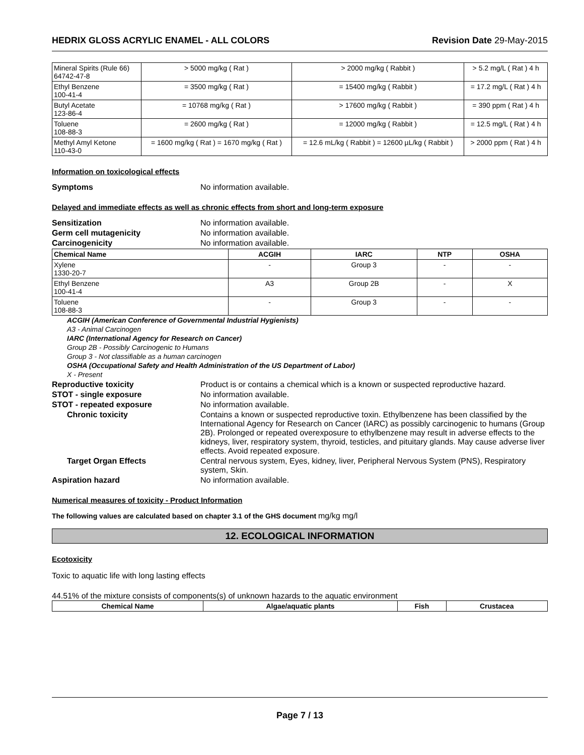HEDRIX GLOSS ACRYLIC ENAMEL - ALL COLORS Revision Date 29-May-2015
| Mineral Spirits (Rule 66) 64742-47-8 | > 5000 mg/kg ( Rat ) | > 2000 mg/kg ( Rabbit ) | > 5.2 mg/L ( Rat ) 4 h |
| Ethyl Benzene 100-41-4 | = 3500 mg/kg ( Rat ) | = 15400 mg/kg ( Rabbit ) | = 17.2 mg/L ( Rat ) 4 h |
| Butyl Acetate 123-86-4 | = 10768 mg/kg ( Rat ) | > 17600 mg/kg ( Rabbit ) | = 390 ppm ( Rat ) 4 h |
| Toluene 108-88-3 | = 2600 mg/kg ( Rat ) | = 12000 mg/kg ( Rabbit ) | = 12.5 mg/L ( Rat ) 4 h |
| Methyl Amyl Ketone 110-43-0 | = 1600 mg/kg ( Rat ) = 1670 mg/kg ( Rat ) | = 12.6 mL/kg ( Rabbit ) = 12600 µL/kg ( Rabbit ) | > 2000 ppm ( Rat ) 4 h |
Information on toxicological effects
Symptoms No information available.
Delayed and immediate effects as well as chronic effects from short and long-term exposure
Sensitization No information available.
Germ cell mutagenicity No information available.
Carcinogenicity No information available.
| Chemical Name | ACGIH | IARC | NTP | OSHA |
| --- | --- | --- | --- | --- |
| Xylene 1330-20-7 | - | Group 3 | - | - |
| Ethyl Benzene 100-41-4 | A3 | Group 2B | - | X |
| Toluene 108-88-3 | - | Group 3 | - | - |
ACGIH (American Conference of Governmental Industrial Hygienists)
A3 - Animal Carcinogen
IARC (International Agency for Research on Cancer)
Group 2B - Possibly Carcinogenic to Humans
Group 3 - Not classifiable as a human carcinogen
OSHA (Occupational Safety and Health Administration of the US Department of Labor)
X - Present
Reproductive toxicity Product is or contains a chemical which is a known or suspected reproductive hazard.
STOT - single exposure No information available.
STOT - repeated exposure No information available.
Chronic toxicity Contains a known or suspected reproductive toxin. Ethylbenzene has been classified by the International Agency for Research on Cancer (IARC) as possibly carcinogenic to humans (Group 2B). Prolonged or repeated overexposure to ethylbenzene may result in adverse effects to the kidneys, liver, respiratory system, thyroid, testicles, and pituitary glands. May cause adverse liver effects. Avoid repeated exposure.
Target Organ Effects Central nervous system, Eyes, kidney, liver, Peripheral Nervous System (PNS), Respiratory system, Skin.
Aspiration hazard No information available.
Numerical measures of toxicity - Product Information
The following values are calculated based on chapter 3.1 of the GHS document mg/kg mg/l
12. ECOLOGICAL INFORMATION
Ecotoxicity
Toxic to aquatic life with long lasting effects
44.51% of the mixture consists of components(s) of unknown hazards to the aquatic environment
| Chemical Name | Algae/aquatic plants | Fish | Crustacea |
| --- | --- | --- | --- |
Page 7 / 13